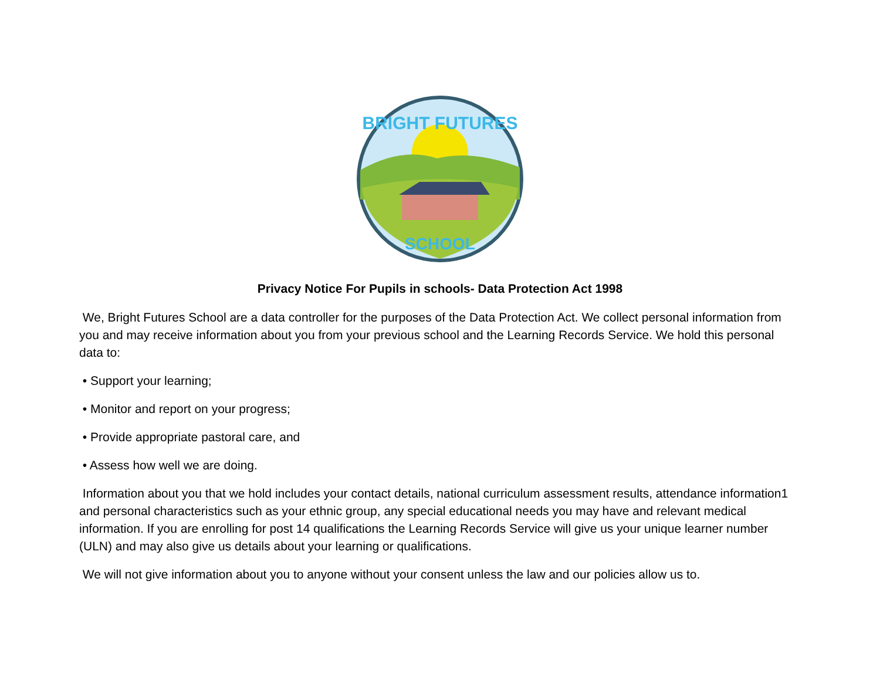BRIGHT FUTURES
SCHOOL
Privacy Notice For Pupils in schools- Data Protection Act 1998
We, Bright Futures School are a data controller for the purposes of the Data Protection Act. We collect personal information from you and may receive information about you from your previous school and the Learning Records Service. We hold this personal data to:
• Support your learning;
• Monitor and report on your progress;
• Provide appropriate pastoral care, and
• Assess how well we are doing.
Information about you that we hold includes your contact details, national curriculum assessment results, attendance information1 and personal characteristics such as your ethnic group, any special educational needs you may have and relevant medical information. If you are enrolling for post 14 qualifications the Learning Records Service will give us your unique learner number (ULN) and may also give us details about your learning or qualifications.
We will not give information about you to anyone without your consent unless the law and our policies allow us to.